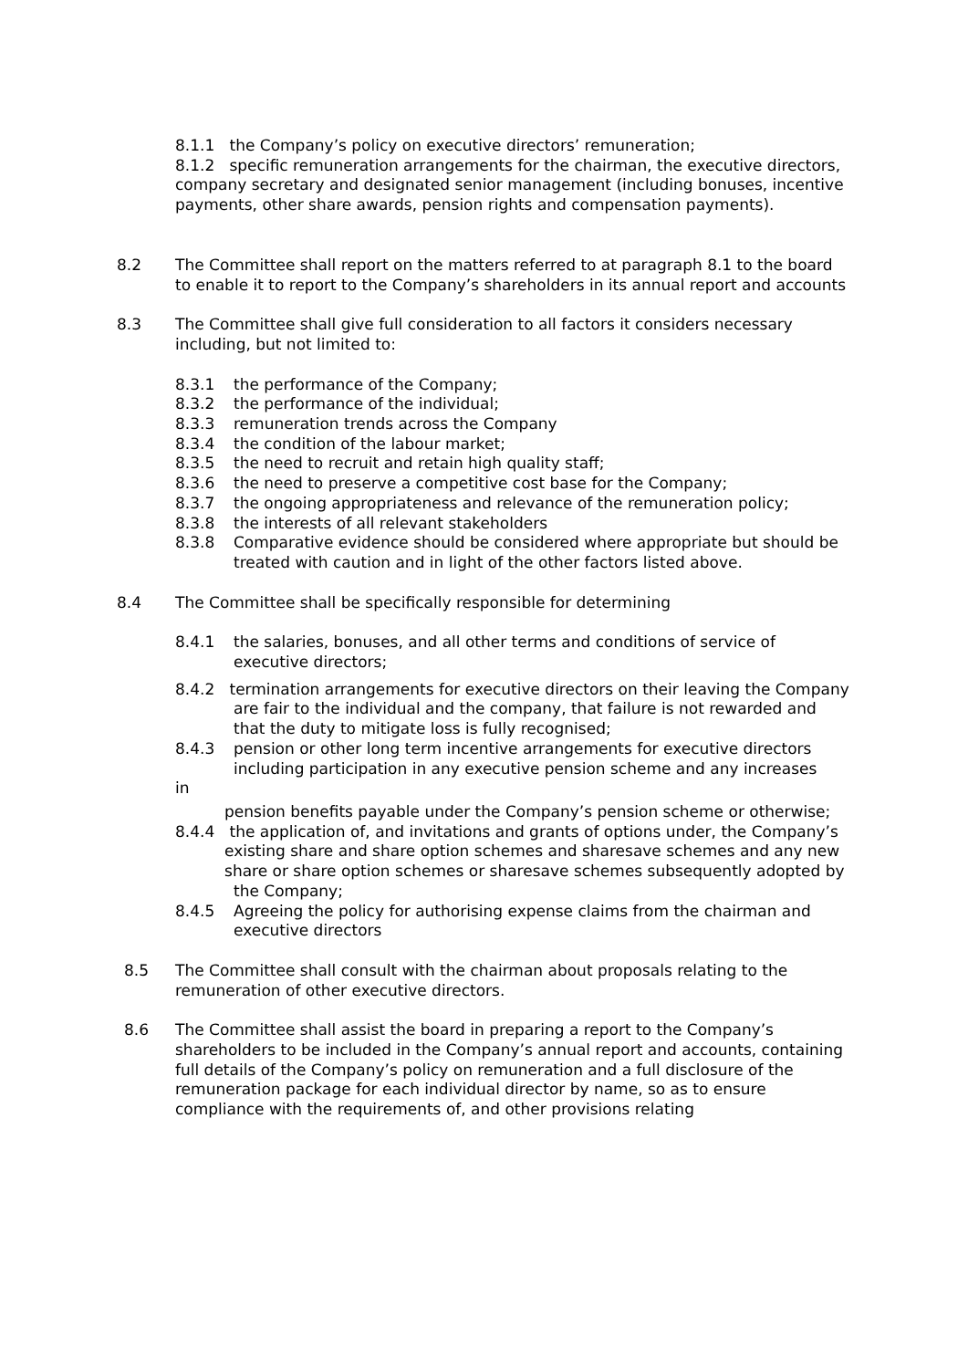8.1.1 the Company’s policy on executive directors’ remuneration;
8.1.2 specific remuneration arrangements for the chairman, the executive directors, company secretary and designated senior management (including bonuses, incentive payments, other share awards, pension rights and compensation payments).
8.2 The Committee shall report on the matters referred to at paragraph 8.1 to the board to enable it to report to the Company’s shareholders in its annual report and accounts
8.3 The Committee shall give full consideration to all factors it considers necessary including, but not limited to:
8.3.1 the performance of the Company;
8.3.2 the performance of the individual;
8.3.3 remuneration trends across the Company
8.3.4 the condition of the labour market;
8.3.5 the need to recruit and retain high quality staff;
8.3.6 the need to preserve a competitive cost base for the Company;
8.3.7 the ongoing appropriateness and relevance of the remuneration policy;
8.3.8 the interests of all relevant stakeholders
8.3.8 Comparative evidence should be considered where appropriate but should be treated with caution and in light of the other factors listed above.
8.4 The Committee shall be specifically responsible for determining
8.4.1 the salaries, bonuses, and all other terms and conditions of service of executive directors;
8.4.2 termination arrangements for executive directors on their leaving the Company
are fair to the individual and the company, that failure is not rewarded and that the duty to mitigate loss is fully recognised;
8.4.3 pension or other long term incentive arrangements for executive directors including participation in any executive pension scheme and any increases
in
pension benefits payable under the Company’s pension scheme or otherwise;
8.4.4 the application of, and invitations and grants of options under, the Company’s
existing share and share option schemes and sharesave schemes and any new
share or share option schemes or sharesave schemes subsequently adopted by
the Company;
8.4.5 Agreeing the policy for authorising expense claims from the chairman and executive directors
8.5 The Committee shall consult with the chairman about proposals relating to the remuneration of other executive directors.
8.6 The Committee shall assist the board in preparing a report to the Company’s shareholders to be included in the Company’s annual report and accounts, containing full details of the Company’s policy on remuneration and a full disclosure of the remuneration package for each individual director by name, so as to ensure compliance with the requirements of, and other provisions relating